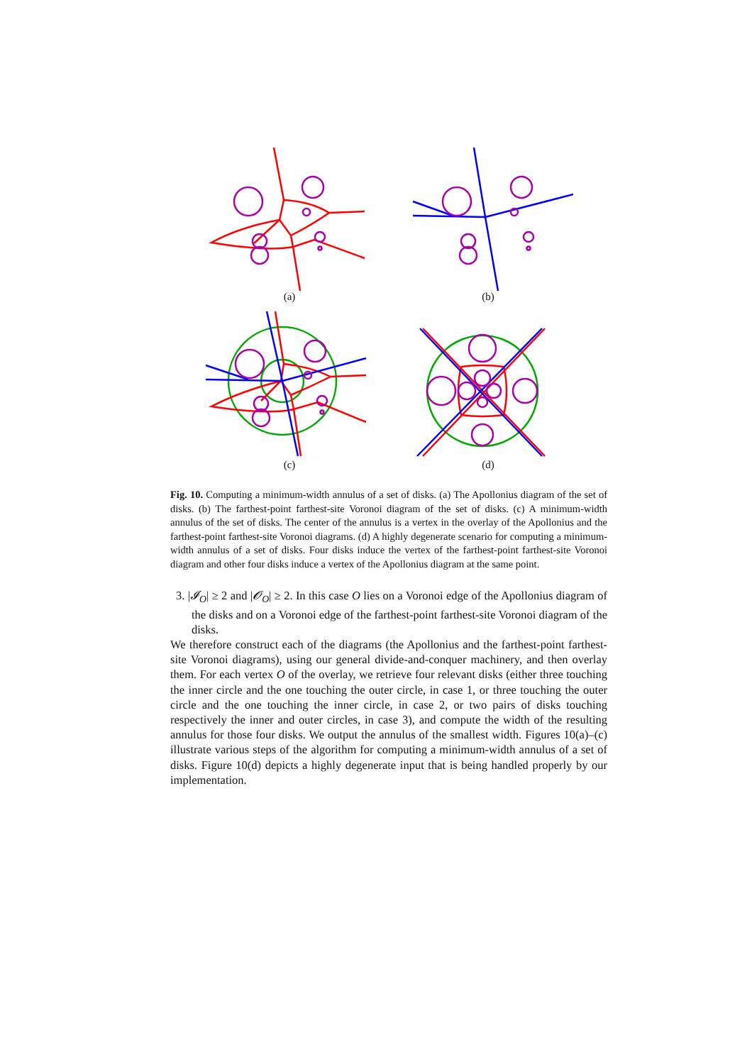(a)
(b)
(c)
(d)
Fig. 10. Computing a minimum-width annulus of a set of disks. (a) The Apollonius diagram of the set of disks. (b) The farthest-point farthest-site Voronoi diagram of the set of disks. (c) A minimum-width annulus of the set of disks. The center of the annulus is a vertex in the overlay of the Apollonius and the farthest-point farthest-site Voronoi diagrams. (d) A highly degenerate scenario for computing a minimum-width annulus of a set of disks. Four disks induce the vertex of the farthest-point farthest-site Voronoi diagram and other four disks induce a vertex of the Apollonius diagram at the same point.
3. |𝓘<sub>O</sub>| ≥ 2 and |𝓞<sub>O</sub>| ≥ 2. In this case O lies on a Voronoi edge of the Apollonius diagram of the disks and on a Voronoi edge of the farthest-point farthest-site Voronoi diagram of the disks.
We therefore construct each of the diagrams (the Apollonius and the farthest-point farthest-site Voronoi diagrams), using our general divide-and-conquer machinery, and then overlay them. For each vertex O of the overlay, we retrieve four relevant disks (either three touching the inner circle and the one touching the outer circle, in case 1, or three touching the outer circle and the one touching the inner circle, in case 2, or two pairs of disks touching respectively the inner and outer circles, in case 3), and compute the width of the resulting annulus for those four disks. We output the annulus of the smallest width. Figures 10(a)–(c) illustrate various steps of the algorithm for computing a minimum-width annulus of a set of disks. Figure 10(d) depicts a highly degenerate input that is being handled properly by our implementation.